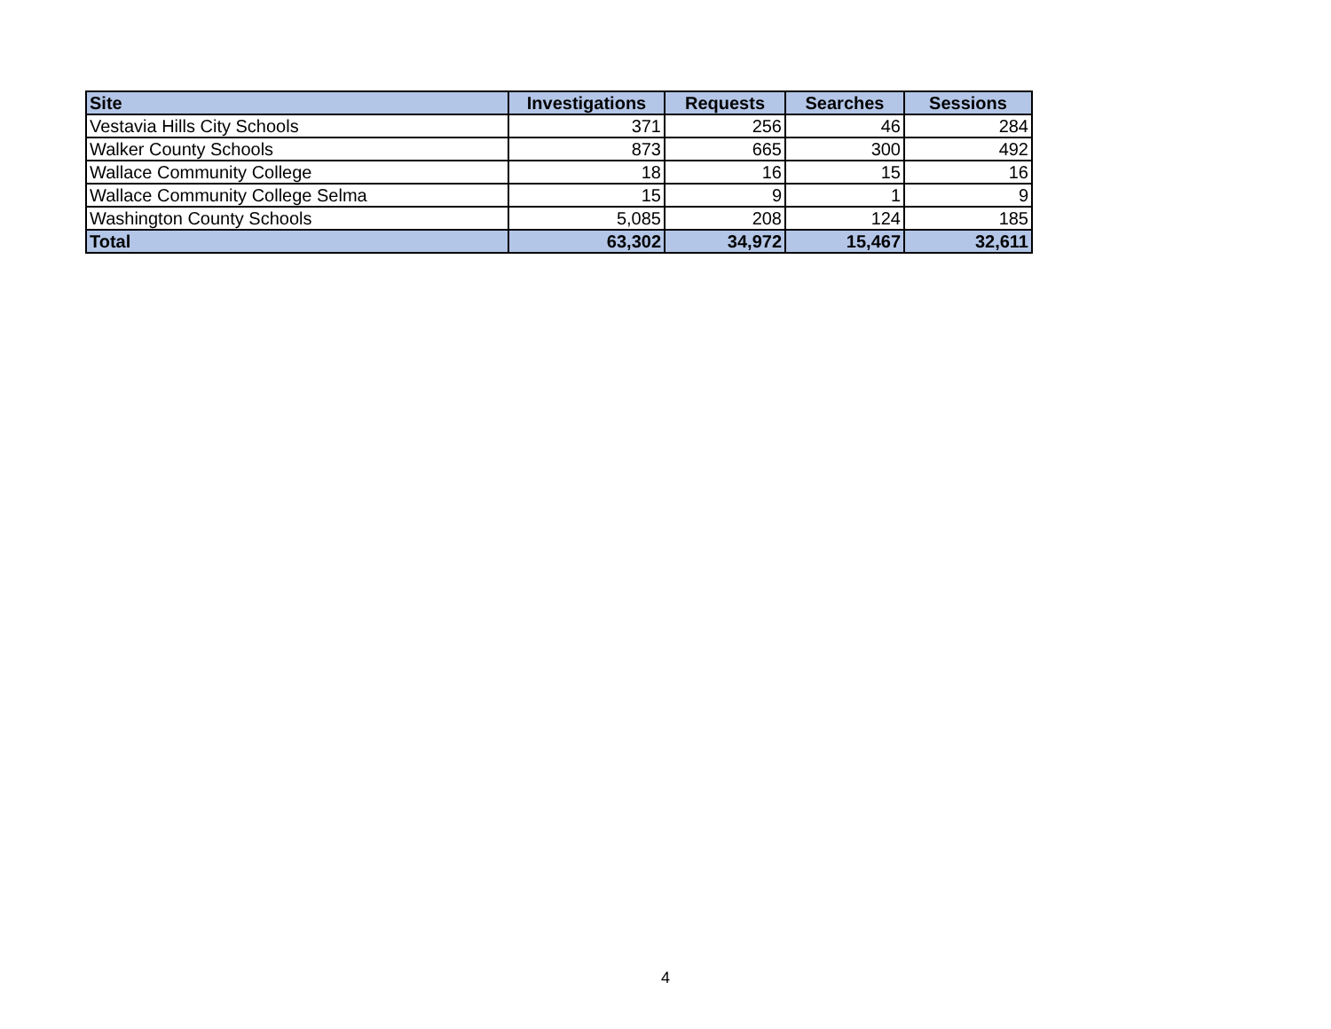| Site | Investigations | Requests | Searches | Sessions |
| --- | --- | --- | --- | --- |
| Vestavia Hills City Schools | 371 | 256 | 46 | 284 |
| Walker County Schools | 873 | 665 | 300 | 492 |
| Wallace Community College | 18 | 16 | 15 | 16 |
| Wallace Community College Selma | 15 | 9 | 1 | 9 |
| Washington County Schools | 5,085 | 208 | 124 | 185 |
| Total | 63,302 | 34,972 | 15,467 | 32,611 |
4